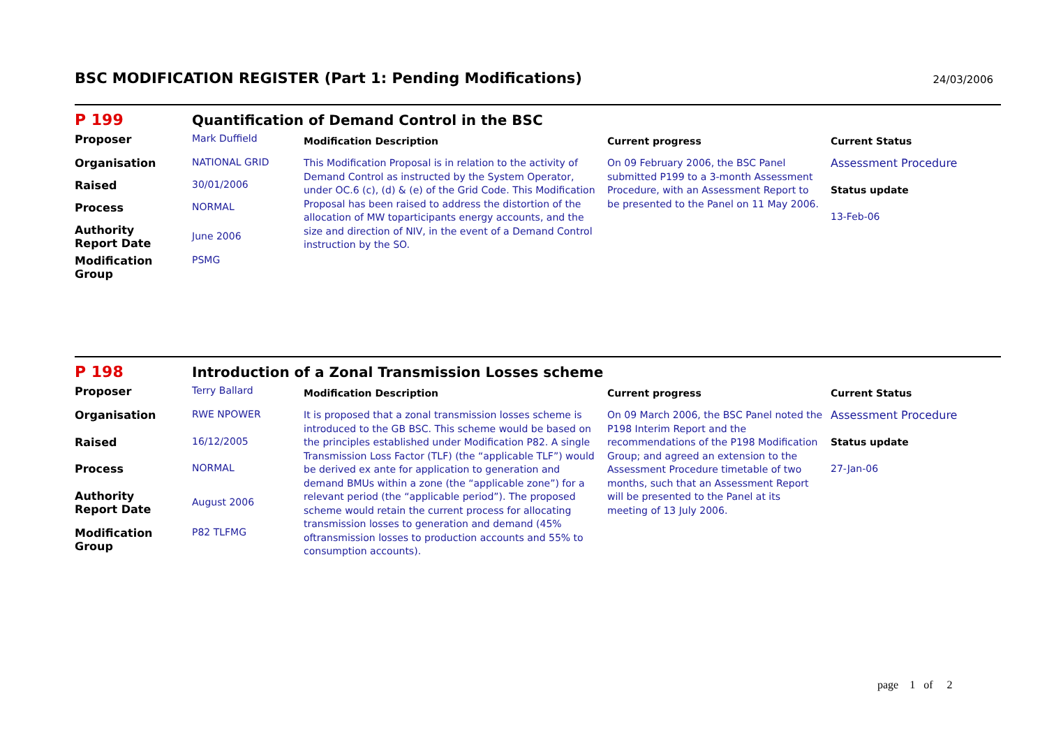BSC MODIFICATION REGISTER (Part 1: Pending Modifications)
24/03/2006
P 199 Quantification of Demand Control in the BSC
| Proposer | Mark Duffield | Modification Description | Current progress | Current Status |
| Organisation | NATIONAL GRID | This Modification Proposal is in relation to the activity of Demand Control as instructed by the System Operator, under OC.6 (c), (d) & (e) of the Grid Code. This Modification Proposal has been raised to address the distortion of the allocation of MW toparticipants energy accounts, and the size and direction of NIV, in the event of a Demand Control instruction by the SO. | On 09 February 2006, the BSC Panel submitted P199 to a 3-month Assessment Procedure, with an Assessment Report to be presented to the Panel on 11 May 2006. | Assessment Procedure Status update 13-Feb-06 |
| Raised | 30/01/2006 | | | |
| Process | NORMAL | | | |
| Authority Report Date | June 2006 | | | |
| Modification Group | PSMG | | | |
P 198 Introduction of a Zonal Transmission Losses scheme
| Proposer | Terry Ballard | Modification Description | Current progress | Current Status |
| Organisation | RWE NPOWER | It is proposed that a zonal transmission losses scheme is introduced to the GB BSC. This scheme would be based on the principles established under Modification P82. A single Transmission Loss Factor (TLF) (the “applicable TLF”) would be derived ex ante for application to generation and demand BMUs within a zone (the “applicable zone”) for a relevant period (the “applicable period”). The proposed scheme would retain the current process for allocating transmission losses to generation and demand (45% oftransmission losses to production accounts and 55% to consumption accounts). | On 09 March 2006, the BSC Panel noted the P198 Interim Report and the recommendations of the P198 Modification Group; and agreed an extension to the Assessment Procedure timetable of two months, such that an Assessment Report will be presented to the Panel at its meeting of 13 July 2006. | Assessment Procedure Status update 27-Jan-06 |
| Raised | 16/12/2005 | | | |
| Process | NORMAL | | | |
| Authority Report Date | August 2006 | | | |
| Modification Group | P82 TLFMG | | | |
page 1 of 2